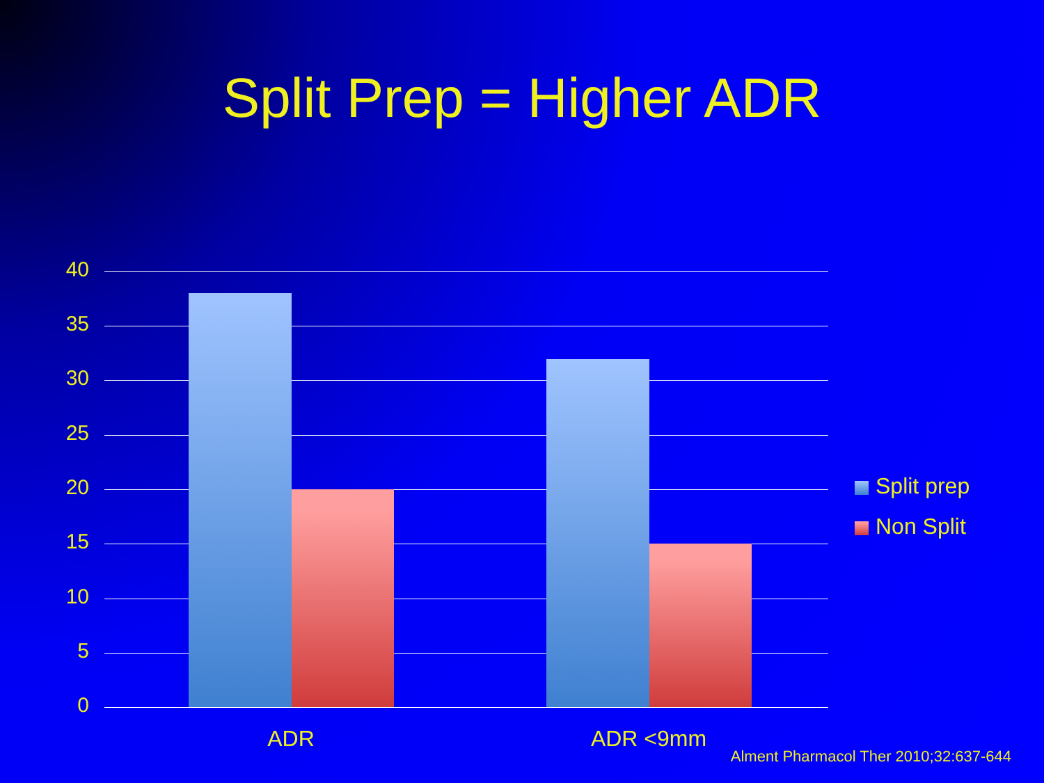Split Prep = Higher ADR
40
35
30
25
20
15
10
5
0
ADR ADR <9mm
Split prep
Non Split
Alment Pharmacol Ther 2010;32:637-644